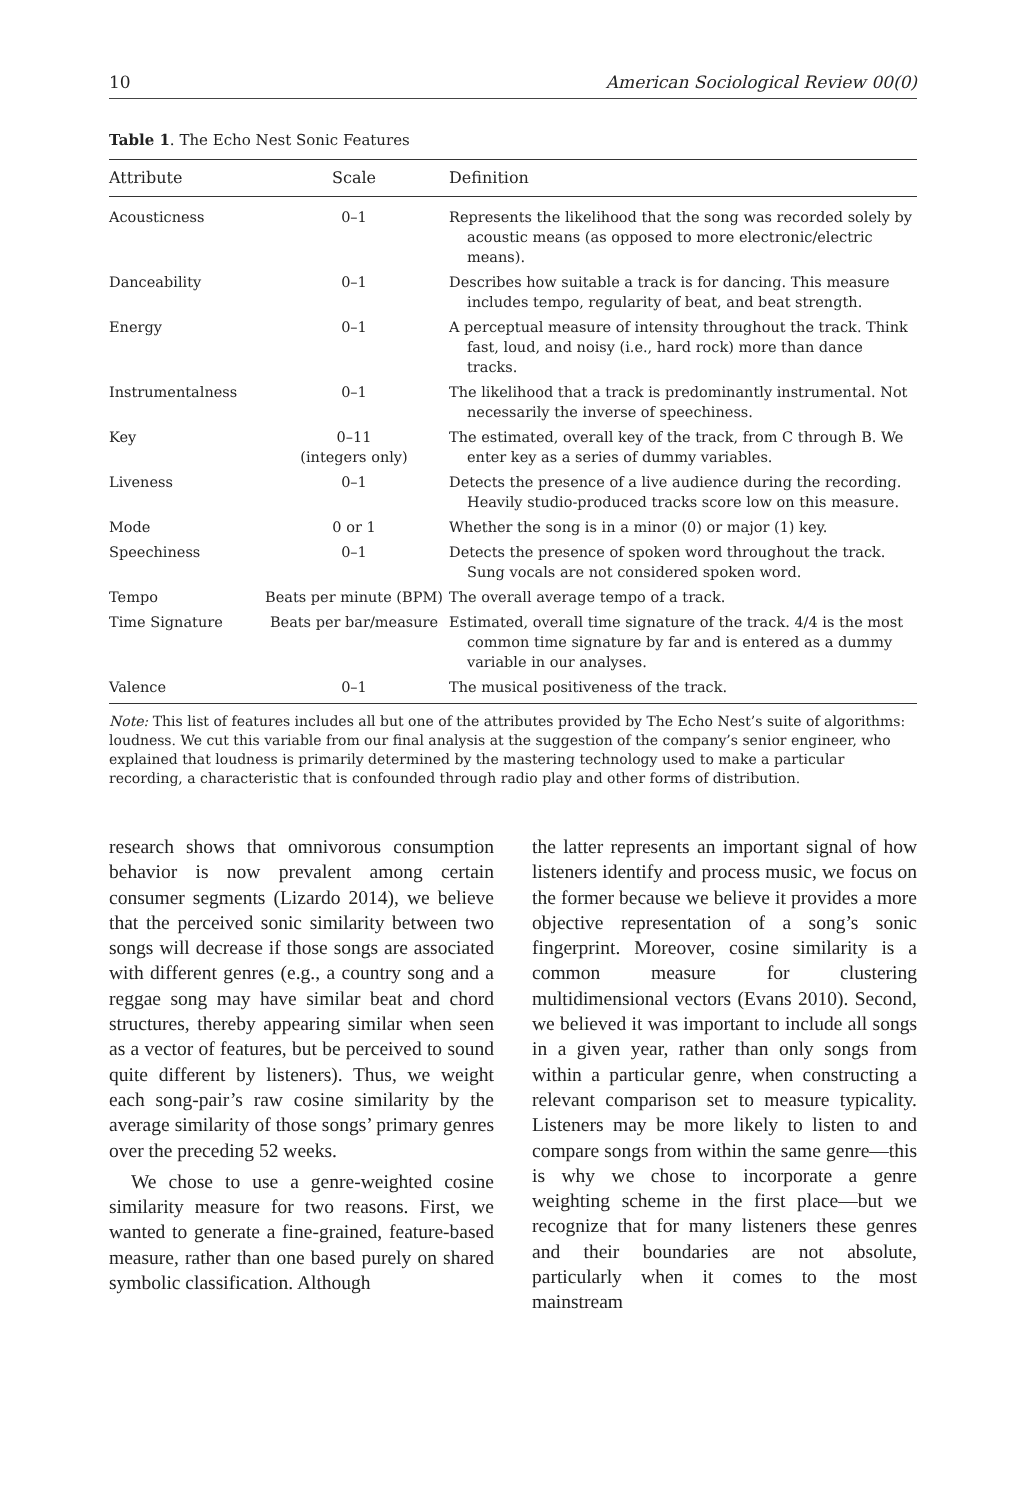10 American Sociological Review 00(0)
Table 1. The Echo Nest Sonic Features
| Attribute | Scale | Definition |
| --- | --- | --- |
| Acousticness | 0–1 | Represents the likelihood that the song was recorded solely by acoustic means (as opposed to more electronic/electric means). |
| Danceability | 0–1 | Describes how suitable a track is for dancing. This measure includes tempo, regularity of beat, and beat strength. |
| Energy | 0–1 | A perceptual measure of intensity throughout the track. Think fast, loud, and noisy (i.e., hard rock) more than dance tracks. |
| Instrumentalness | 0–1 | The likelihood that a track is predominantly instrumental. Not necessarily the inverse of speechiness. |
| Key | 0–11 (integers only) | The estimated, overall key of the track, from C through B. We enter key as a series of dummy variables. |
| Liveness | 0–1 | Detects the presence of a live audience during the recording. Heavily studio-produced tracks score low on this measure. |
| Mode | 0 or 1 | Whether the song is in a minor (0) or major (1) key. |
| Speechiness | 0–1 | Detects the presence of spoken word throughout the track. Sung vocals are not considered spoken word. |
| Tempo | Beats per minute (BPM) | The overall average tempo of a track. |
| Time Signature | Beats per bar/measure | Estimated, overall time signature of the track. 4/4 is the most common time signature by far and is entered as a dummy variable in our analyses. |
| Valence | 0–1 | The musical positiveness of the track. |
Note: This list of features includes all but one of the attributes provided by The Echo Nest’s suite of algorithms: loudness. We cut this variable from our final analysis at the suggestion of the company’s senior engineer, who explained that loudness is primarily determined by the mastering technology used to make a particular recording, a characteristic that is confounded through radio play and other forms of distribution.
research shows that omnivorous consumption behavior is now prevalent among certain consumer segments (Lizardo 2014), we believe that the perceived sonic similarity between two songs will decrease if those songs are associated with different genres (e.g., a country song and a reggae song may have similar beat and chord structures, thereby appearing similar when seen as a vector of features, but be perceived to sound quite different by listeners). Thus, we weight each song-pair’s raw cosine similarity by the average similarity of those songs’ primary genres over the preceding 52 weeks.
We chose to use a genre-weighted cosine similarity measure for two reasons. First, we wanted to generate a fine-grained, feature-based measure, rather than one based purely on shared symbolic classification. Although
the latter represents an important signal of how listeners identify and process music, we focus on the former because we believe it provides a more objective representation of a song’s sonic fingerprint. Moreover, cosine similarity is a common measure for clustering multidimensional vectors (Evans 2010). Second, we believed it was important to include all songs in a given year, rather than only songs from within a particular genre, when constructing a relevant comparison set to measure typicality. Listeners may be more likely to listen to and compare songs from within the same genre—this is why we chose to incorporate a genre weighting scheme in the first place—but we recognize that for many listeners these genres and their boundaries are not absolute, particularly when it comes to the most mainstream